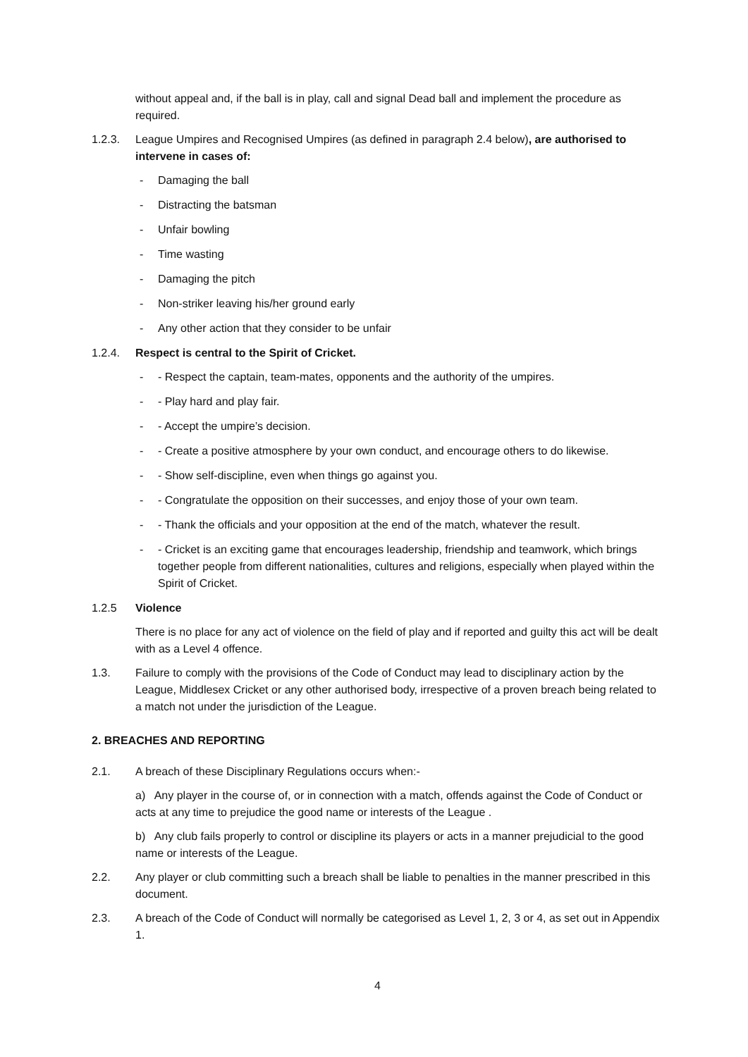without appeal and, if the ball is in play, call and signal Dead ball and implement the procedure as required.
1.2.3. League Umpires and Recognised Umpires (as defined in paragraph 2.4 below), are authorised to intervene in cases of:
- Damaging the ball
- Distracting the batsman
- Unfair bowling
- Time wasting
- Damaging the pitch
- Non-striker leaving his/her ground early
- Any other action that they consider to be unfair
1.2.4. Respect is central to the Spirit of Cricket.
- - Respect the captain, team-mates, opponents and the authority of the umpires.
- - Play hard and play fair.
- - Accept the umpire’s decision.
- - Create a positive atmosphere by your own conduct, and encourage others to do likewise.
- - Show self-discipline, even when things go against you.
- - Congratulate the opposition on their successes, and enjoy those of your own team.
- - Thank the officials and your opposition at the end of the match, whatever the result.
- - Cricket is an exciting game that encourages leadership, friendship and teamwork, which brings together people from different nationalities, cultures and religions, especially when played within the Spirit of Cricket.
1.2.5 Violence
There is no place for any act of violence on the field of play and if reported and guilty this act will be dealt with as a Level 4 offence.
1.3. Failure to comply with the provisions of the Code of Conduct may lead to disciplinary action by the League, Middlesex Cricket or any other authorised body, irrespective of a proven breach being related to a match not under the jurisdiction of the League.
2. BREACHES AND REPORTING
2.1. A breach of these Disciplinary Regulations occurs when:-
a) Any player in the course of, or in connection with a match, offends against the Code of Conduct or acts at any time to prejudice the good name or interests of the League .
b) Any club fails properly to control or discipline its players or acts in a manner prejudicial to the good name or interests of the League.
2.2. Any player or club committing such a breach shall be liable to penalties in the manner prescribed in this document.
2.3. A breach of the Code of Conduct will normally be categorised as Level 1, 2, 3 or 4, as set out in Appendix 1.
4